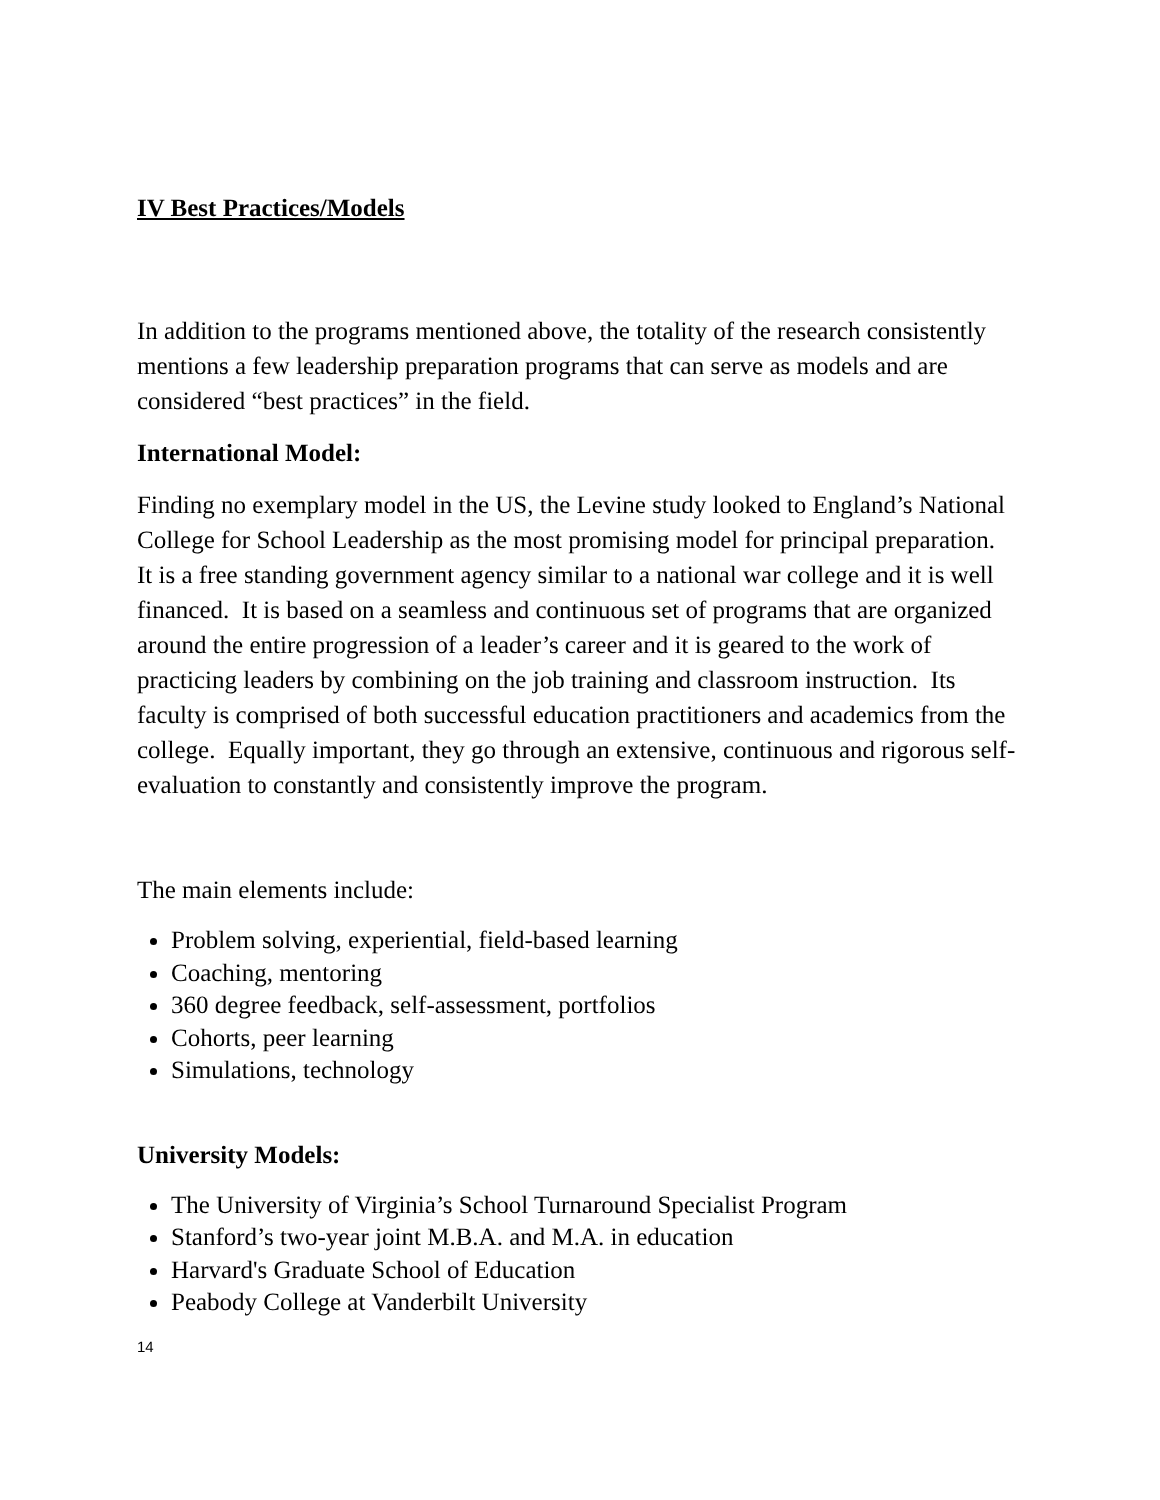IV Best Practices/Models
In addition to the programs mentioned above, the totality of the research consistently mentions a few leadership preparation programs that can serve as models and are considered “best practices” in the field.
International Model:
Finding no exemplary model in the US, the Levine study looked to England’s National College for School Leadership as the most promising model for principal preparation. It is a free standing government agency similar to a national war college and it is well financed. It is based on a seamless and continuous set of programs that are organized around the entire progression of a leader’s career and it is geared to the work of practicing leaders by combining on the job training and classroom instruction. Its faculty is comprised of both successful education practitioners and academics from the college. Equally important, they go through an extensive, continuous and rigorous self-evaluation to constantly and consistently improve the program.
The main elements include:
Problem solving, experiential, field-based learning
Coaching, mentoring
360 degree feedback, self-assessment, portfolios
Cohorts, peer learning
Simulations, technology
University Models:
The University of Virginia’s School Turnaround Specialist Program
Stanford’s two-year joint M.B.A. and M.A. in education
Harvard's Graduate School of Education
Peabody College at Vanderbilt University
14